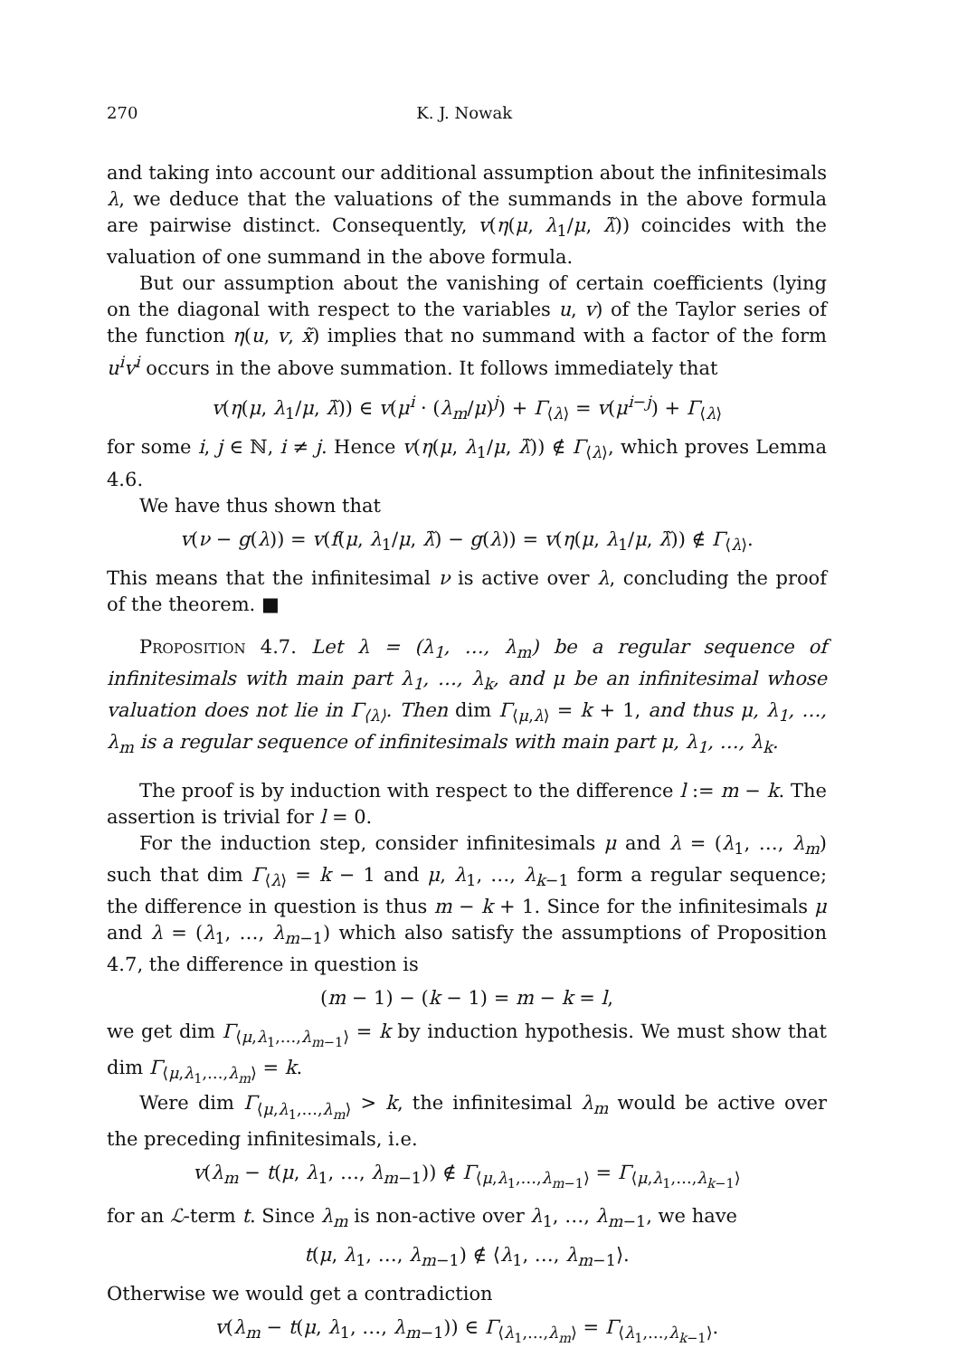270 K. J. Nowak
and taking into account our additional assumption about the infinitesimals λ, we deduce that the valuations of the summands in the above formula are pairwise distinct. Consequently, v(η(μ, λ<sub>1</sub>/μ, λ̃)) coincides with the valuation of one summand in the above formula.
But our assumption about the vanishing of certain coefficients (lying on the diagonal with respect to the variables u, v) of the Taylor series of the function η(u, v, x̃) implies that no summand with a factor of the form u<sup>i</sup>v<sup>i</sup> occurs in the above summation. It follows immediately that
v(η(μ, λ<sub>1</sub>/μ, λ̃)) ∈ v(μ<sup>i</sup> · (λ<sub>m</sub>/μ)<sup>j</sup>) + Γ<sub>⟨λ⟩</sub> = v(μ<sup>i−j</sup>) + Γ<sub>⟨λ⟩</sub>
for some i, j ∈ ℕ, i ≠ j. Hence v(η(μ, λ<sub>1</sub>/μ, λ̃)) ∉ Γ<sub>⟨λ⟩</sub>, which proves Lemma 4.6.
We have thus shown that
v(ν − g(λ)) = v(f(μ, λ<sub>1</sub>/μ, λ̃) − g(λ)) = v(η(μ, λ<sub>1</sub>/μ, λ̃)) ∉ Γ<sub>⟨λ⟩</sub>.
This means that the infinitesimal ν is active over λ, concluding the proof of the theorem. ■
Proposition 4.7. Let λ = (λ<sub>1</sub>, …, λ<sub>m</sub>) be a regular sequence of infinitesimals with main part λ<sub>1</sub>, …, λ<sub>k</sub>, and μ be an infinitesimal whose valuation does not lie in Γ<sub>⟨λ⟩</sub>. Then dim Γ<sub>⟨μ,λ⟩</sub> = k + 1, and thus μ, λ<sub>1</sub>, …, λ<sub>m</sub> is a regular sequence of infinitesimals with main part μ, λ<sub>1</sub>, …, λ<sub>k</sub>.
The proof is by induction with respect to the difference l := m − k. The assertion is trivial for l = 0.
For the induction step, consider infinitesimals μ and λ = (λ<sub>1</sub>, …, λ<sub>m</sub>) such that dim Γ<sub>⟨λ⟩</sub> = k − 1 and μ, λ<sub>1</sub>, …, λ<sub>k−1</sub> form a regular sequence; the difference in question is thus m − k + 1. Since for the infinitesimals μ and λ = (λ<sub>1</sub>, …, λ<sub>m−1</sub>) which also satisfy the assumptions of Proposition 4.7, the difference in question is
(m − 1) − (k − 1) = m − k = l,
we get dim Γ<sub>⟨μ,λ<sub>1</sub>,…,λ<sub>m−1</sub>⟩</sub> = k by induction hypothesis. We must show that dim Γ<sub>⟨μ,λ<sub>1</sub>,…,λ<sub>m</sub>⟩</sub> = k.
Were dim Γ<sub>⟨μ,λ<sub>1</sub>,…,λ<sub>m</sub>⟩</sub> > k, the infinitesimal λ<sub>m</sub> would be active over the preceding infinitesimals, i.e.
v(λ<sub>m</sub> − t(μ, λ<sub>1</sub>, …, λ<sub>m−1</sub>)) ∉ Γ<sub>⟨μ,λ<sub>1</sub>,…,λ<sub>m−1</sub>⟩</sub> = Γ<sub>⟨μ,λ<sub>1</sub>,…,λ<sub>k−1</sub>⟩</sub>
for an ℒ-term t. Since λ<sub>m</sub> is non-active over λ<sub>1</sub>, …, λ<sub>m−1</sub>, we have
t(μ, λ<sub>1</sub>, …, λ<sub>m−1</sub>) ∉ ⟨λ<sub>1</sub>, …, λ<sub>m−1</sub>⟩.
Otherwise we would get a contradiction
v(λ<sub>m</sub> − t(μ, λ<sub>1</sub>, …, λ<sub>m−1</sub>)) ∈ Γ<sub>⟨λ<sub>1</sub>,…,λ<sub>m</sub>⟩</sub> = Γ<sub>⟨λ<sub>1</sub>,…,λ<sub>k−1</sub>⟩</sub>.